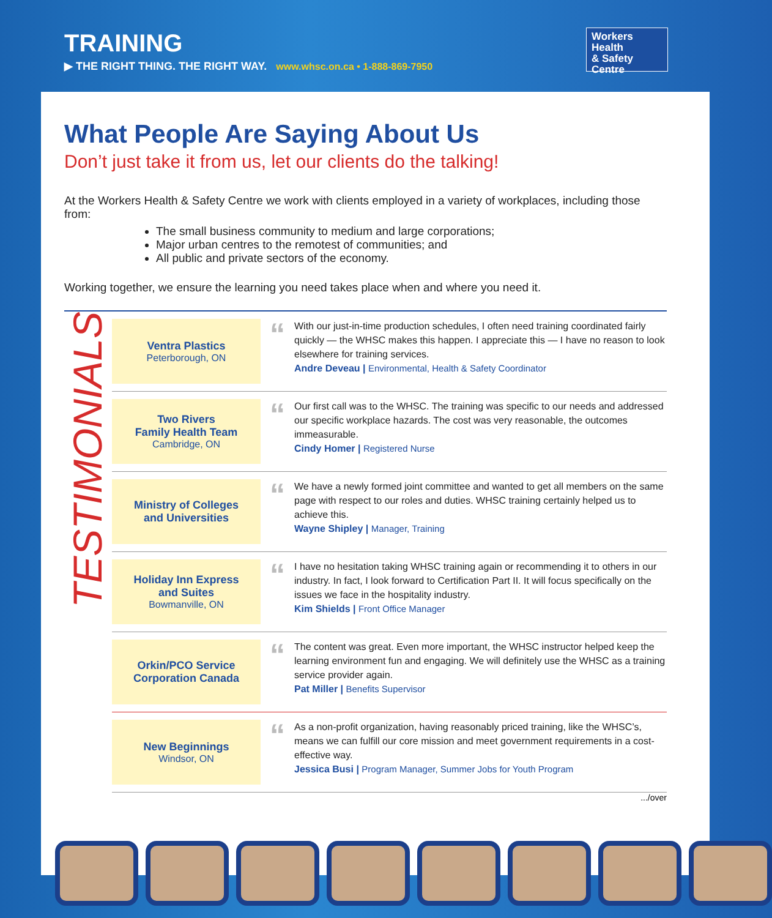TRAINING
▶ THE RIGHT THING. THE RIGHT WAY. www.whsc.on.ca • 1-888-869-7950
Workers Health
& Safety Centre
What People Are Saying About Us
Don’t just take it from us, let our clients do the talking!
At the Workers Health & Safety Centre we work with clients employed in a variety of workplaces, including those from:
The small business community to medium and large corporations;
Major urban centres to the remotest of communities; and
All public and private sectors of the economy.
Working together, we ensure the learning you need takes place when and where you need it.
TESTIMONIALS
Ventra Plastics
Peterborough, ON
“
With our just-in-time production schedules, I often need training coordinated fairly quickly — the WHSC makes this happen. I appreciate this — I have no reason to look elsewhere for training services.
Andre Deveau | Environmental, Health & Safety Coordinator
Two Rivers
Family Health Team
Cambridge, ON
“
Our first call was to the WHSC. The training was specific to our needs and addressed our specific workplace hazards. The cost was very reasonable, the outcomes immeasurable.
Cindy Homer | Registered Nurse
Ministry of Colleges
and Universities
“
We have a newly formed joint committee and wanted to get all members on the same page with respect to our roles and duties. WHSC training certainly helped us to achieve this.
Wayne Shipley | Manager, Training
Holiday Inn Express
and Suites
Bowmanville, ON
“
I have no hesitation taking WHSC training again or recommending it to others in our industry. In fact, I look forward to Certification Part II. It will focus specifically on the issues we face in the hospitality industry.
Kim Shields | Front Office Manager
Orkin/PCO Service
Corporation Canada
“
The content was great. Even more important, the WHSC instructor helped keep the learning environment fun and engaging. We will definitely use the WHSC as a training service provider again.
Pat Miller | Benefits Supervisor
New Beginnings
Windsor, ON
“
As a non-profit organization, having reasonably priced training, like the WHSC’s, means we can fulfill our core mission and meet government requirements in a cost-effective way.
Jessica Busi | Program Manager, Summer Jobs for Youth Program
.../over